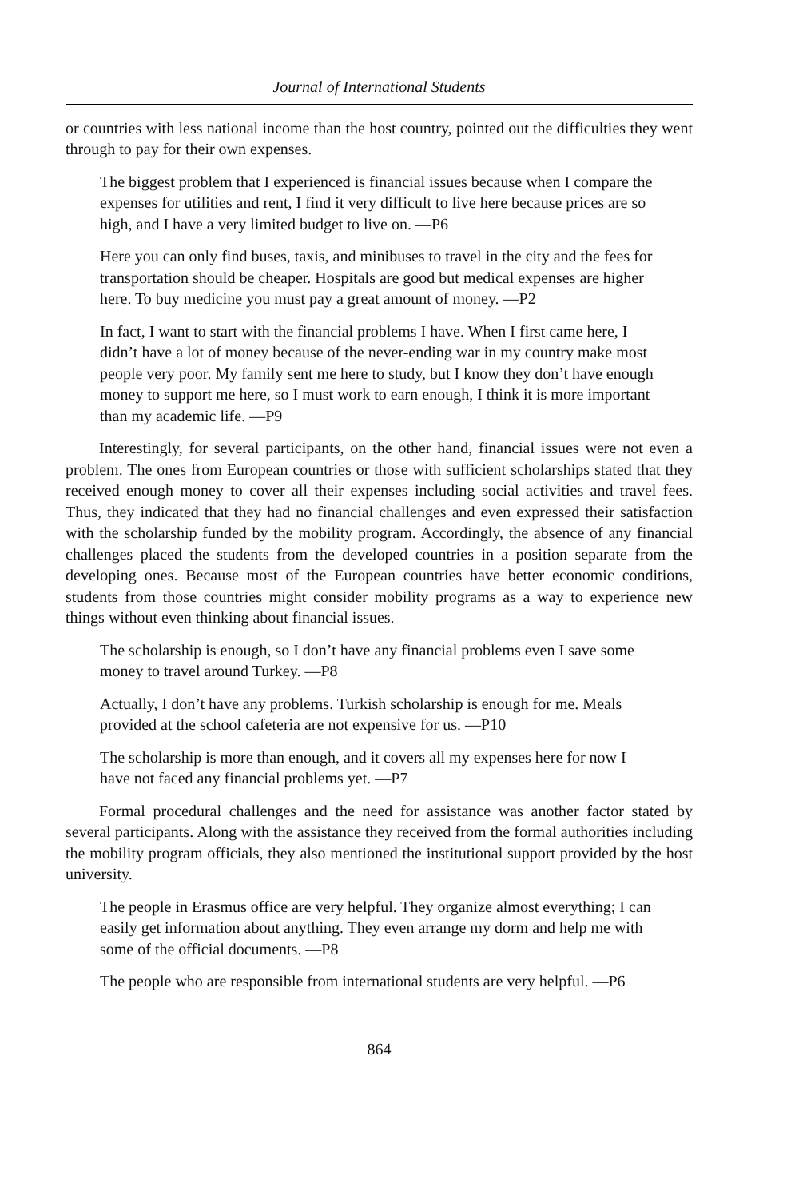Journal of International Students
or countries with less national income than the host country, pointed out the difficulties they went through to pay for their own expenses.
The biggest problem that I experienced is financial issues because when I compare the expenses for utilities and rent, I find it very difficult to live here because prices are so high, and I have a very limited budget to live on. —P6
Here you can only find buses, taxis, and minibuses to travel in the city and the fees for transportation should be cheaper. Hospitals are good but medical expenses are higher here. To buy medicine you must pay a great amount of money. —P2
In fact, I want to start with the financial problems I have. When I first came here, I didn’t have a lot of money because of the never-ending war in my country make most people very poor. My family sent me here to study, but I know they don’t have enough money to support me here, so I must work to earn enough, I think it is more important than my academic life. —P9
Interestingly, for several participants, on the other hand, financial issues were not even a problem. The ones from European countries or those with sufficient scholarships stated that they received enough money to cover all their expenses including social activities and travel fees. Thus, they indicated that they had no financial challenges and even expressed their satisfaction with the scholarship funded by the mobility program. Accordingly, the absence of any financial challenges placed the students from the developed countries in a position separate from the developing ones. Because most of the European countries have better economic conditions, students from those countries might consider mobility programs as a way to experience new things without even thinking about financial issues.
The scholarship is enough, so I don’t have any financial problems even I save some money to travel around Turkey. —P8
Actually, I don’t have any problems. Turkish scholarship is enough for me. Meals provided at the school cafeteria are not expensive for us. —P10
The scholarship is more than enough, and it covers all my expenses here for now I have not faced any financial problems yet. —P7
Formal procedural challenges and the need for assistance was another factor stated by several participants. Along with the assistance they received from the formal authorities including the mobility program officials, they also mentioned the institutional support provided by the host university.
The people in Erasmus office are very helpful. They organize almost everything; I can easily get information about anything. They even arrange my dorm and help me with some of the official documents. —P8
The people who are responsible from international students are very helpful. —P6
864